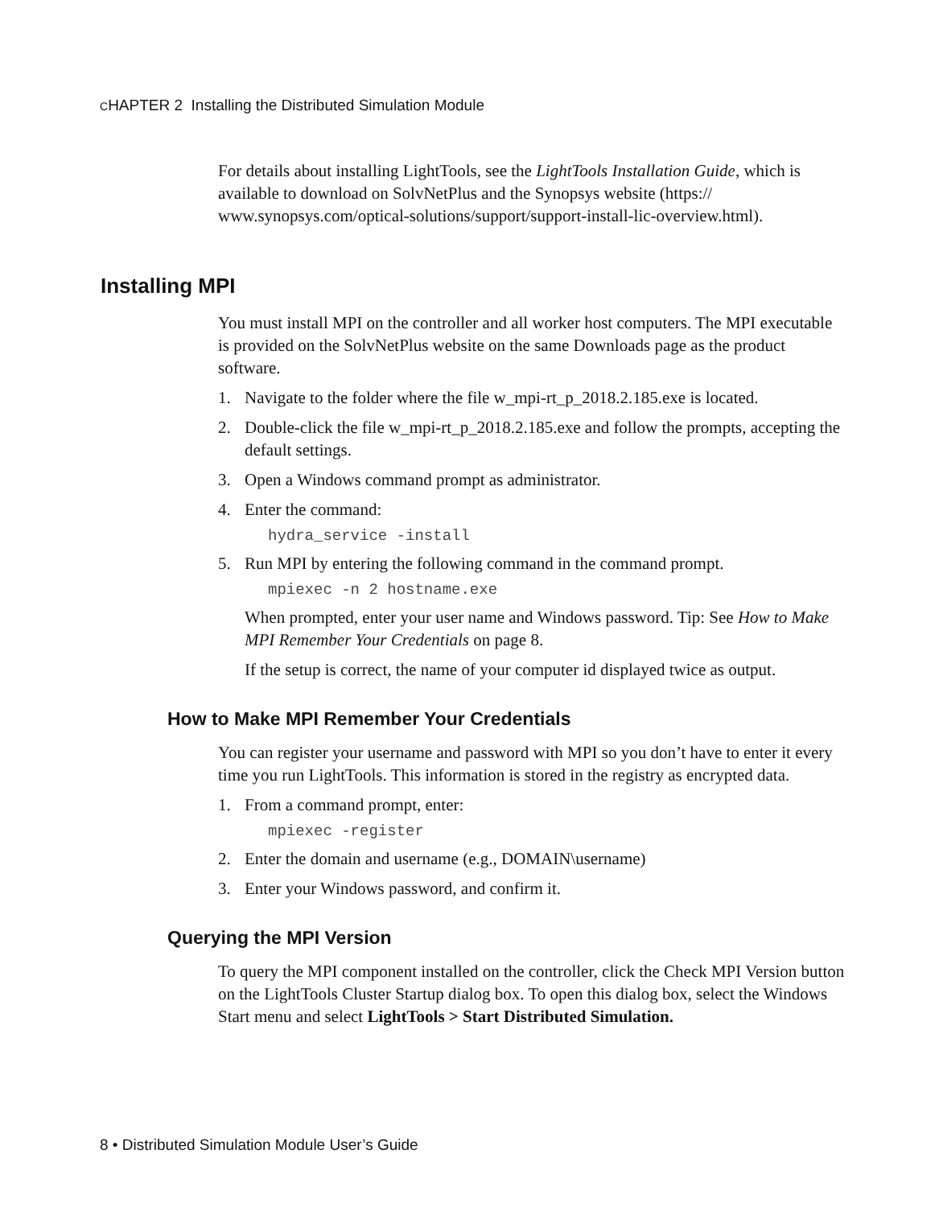CHAPTER 2 Installing the Distributed Simulation Module
For details about installing LightTools, see the LightTools Installation Guide, which is available to download on SolvNetPlus and the Synopsys website (https:// www.synopsys.com/optical-solutions/support/support-install-lic-overview.html).
Installing MPI
You must install MPI on the controller and all worker host computers. The MPI executable is provided on the SolvNetPlus website on the same Downloads page as the product software.
1. Navigate to the folder where the file w_mpi-rt_p_2018.2.185.exe is located.
2. Double-click the file w_mpi-rt_p_2018.2.185.exe and follow the prompts, accepting the default settings.
3. Open a Windows command prompt as administrator.
4. Enter the command:
hydra_service -install
5. Run MPI by entering the following command in the command prompt.
mpiexec -n 2 hostname.exe
When prompted, enter your user name and Windows password. Tip: See How to Make MPI Remember Your Credentials on page 8.
If the setup is correct, the name of your computer id displayed twice as output.
How to Make MPI Remember Your Credentials
You can register your username and password with MPI so you don’t have to enter it every time you run LightTools. This information is stored in the registry as encrypted data.
1. From a command prompt, enter:
mpiexec -register
2. Enter the domain and username (e.g., DOMAIN\username)
3. Enter your Windows password, and confirm it.
Querying the MPI Version
To query the MPI component installed on the controller, click the Check MPI Version button on the LightTools Cluster Startup dialog box. To open this dialog box, select the Windows Start menu and select LightTools > Start Distributed Simulation.
8 • Distributed Simulation Module User’s Guide